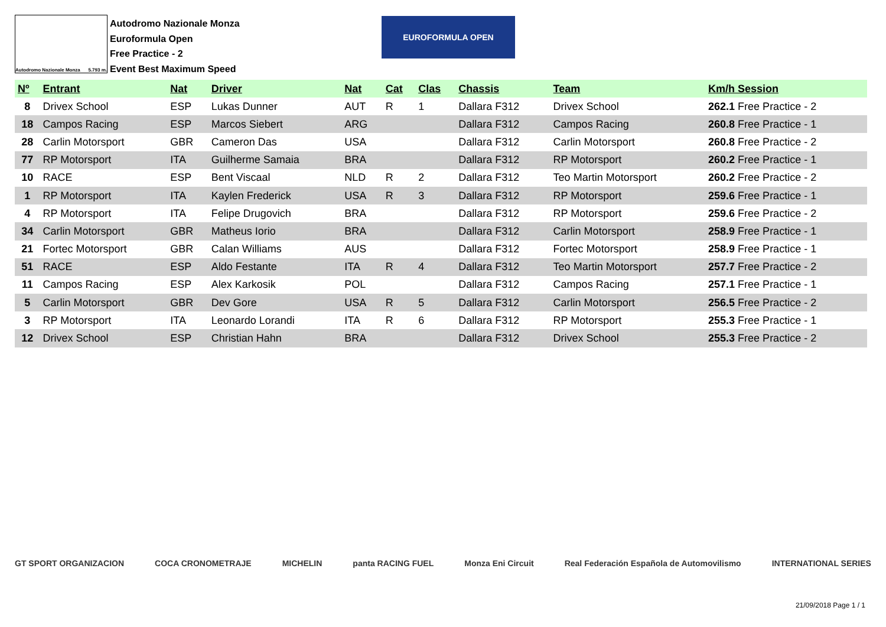Autodromo Nazionale Monza 5.793 m.
Autodromo Nazionale Monza
Euroformula Open
Free Practice - 2
Event Best Maximum Speed
EUROFORMULA OPEN
| Nº | Entrant | Nat | Driver | Nat | Cat | Clas | Chassis | Team | Km/h Session |
| --- | --- | --- | --- | --- | --- | --- | --- | --- | --- |
| 8 | Drivex School | ESP | Lukas Dunner | AUT | R | 1 | Dallara F312 | Drivex School | 262.1 Free Practice - 2 |
| 18 | Campos Racing | ESP | Marcos Siebert | ARG | | | Dallara F312 | Campos Racing | 260.8 Free Practice - 1 |
| 28 | Carlin Motorsport | GBR | Cameron Das | USA | | | Dallara F312 | Carlin Motorsport | 260.8 Free Practice - 2 |
| 77 | RP Motorsport | ITA | Guilherme Samaia | BRA | | | Dallara F312 | RP Motorsport | 260.2 Free Practice - 1 |
| 10 | RACE | ESP | Bent Viscaal | NLD | R | 2 | Dallara F312 | Teo Martin Motorsport | 260.2 Free Practice - 2 |
| 1 | RP Motorsport | ITA | Kaylen Frederick | USA | R | 3 | Dallara F312 | RP Motorsport | 259.6 Free Practice - 1 |
| 4 | RP Motorsport | ITA | Felipe Drugovich | BRA | | | Dallara F312 | RP Motorsport | 259.6 Free Practice - 2 |
| 34 | Carlin Motorsport | GBR | Matheus Iorio | BRA | | | Dallara F312 | Carlin Motorsport | 258.9 Free Practice - 1 |
| 21 | Fortec Motorsport | GBR | Calan Williams | AUS | | | Dallara F312 | Fortec Motorsport | 258.9 Free Practice - 1 |
| 51 | RACE | ESP | Aldo Festante | ITA | R | 4 | Dallara F312 | Teo Martin Motorsport | 257.7 Free Practice - 2 |
| 11 | Campos Racing | ESP | Alex Karkosik | POL | | | Dallara F312 | Campos Racing | 257.1 Free Practice - 1 |
| 5 | Carlin Motorsport | GBR | Dev Gore | USA | R | 5 | Dallara F312 | Carlin Motorsport | 256.5 Free Practice - 2 |
| 3 | RP Motorsport | ITA | Leonardo Lorandi | ITA | R | 6 | Dallara F312 | RP Motorsport | 255.3 Free Practice - 1 |
| 12 | Drivex School | ESP | Christian Hahn | BRA | | | Dallara F312 | Drivex School | 255.3 Free Practice - 2 |
GT SPORT ORGANIZACION COCA CRONOMETRAJE MICHELIN panta RACING FUEL Monza Eni Circuit Real Federación Española de Automovilismo INTERNATIONAL SERIES
21/09/2018 Page 1 / 1